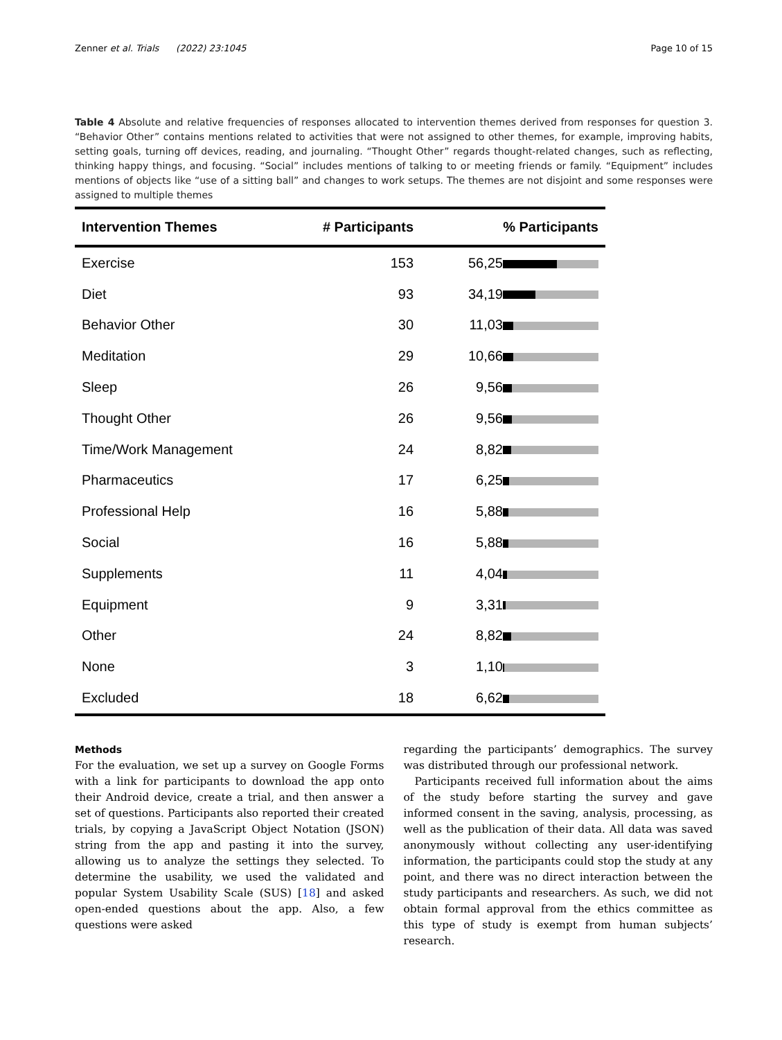Zenner et al. Trials (2022) 23:1045 Page 10 of 15
Table 4 Absolute and relative frequencies of responses allocated to intervention themes derived from responses for question 3. “Behavior Other” contains mentions related to activities that were not assigned to other themes, for example, improving habits, setting goals, turning off devices, reading, and journaling. “Thought Other” regards thought-related changes, such as reflecting, thinking happy things, and focusing. “Social” includes mentions of talking to or meeting friends or family. “Equipment” includes mentions of objects like “use of a sitting ball” and changes to work setups. The themes are not disjoint and some responses were assigned to multiple themes
| Intervention Themes | # Participants | % Participants |
| --- | --- | --- |
| Exercise | 153 | 56,25 |
| Diet | 93 | 34,19 |
| Behavior Other | 30 | 11,03 |
| Meditation | 29 | 10,66 |
| Sleep | 26 | 9,56 |
| Thought Other | 26 | 9,56 |
| Time/Work Management | 24 | 8,82 |
| Pharmaceutics | 17 | 6,25 |
| Professional Help | 16 | 5,88 |
| Social | 16 | 5,88 |
| Supplements | 11 | 4,04 |
| Equipment | 9 | 3,31 |
| Other | 24 | 8,82 |
| None | 3 | 1,10 |
| Excluded | 18 | 6,62 |
Methods
For the evaluation, we set up a survey on Google Forms with a link for participants to download the app onto their Android device, create a trial, and then answer a set of questions. Participants also reported their created trials, by copying a JavaScript Object Notation (JSON) string from the app and pasting it into the survey, allowing us to analyze the settings they selected. To determine the usability, we used the validated and popular System Usability Scale (SUS) [18] and asked open-ended questions about the app. Also, a few questions were asked
regarding the participants’ demographics. The survey was distributed through our professional network.
Participants received full information about the aims of the study before starting the survey and gave informed consent in the saving, analysis, processing, as well as the publication of their data. All data was saved anonymously without collecting any user-identifying information, the participants could stop the study at any point, and there was no direct interaction between the study participants and researchers. As such, we did not obtain formal approval from the ethics committee as this type of study is exempt from human subjects’ research.